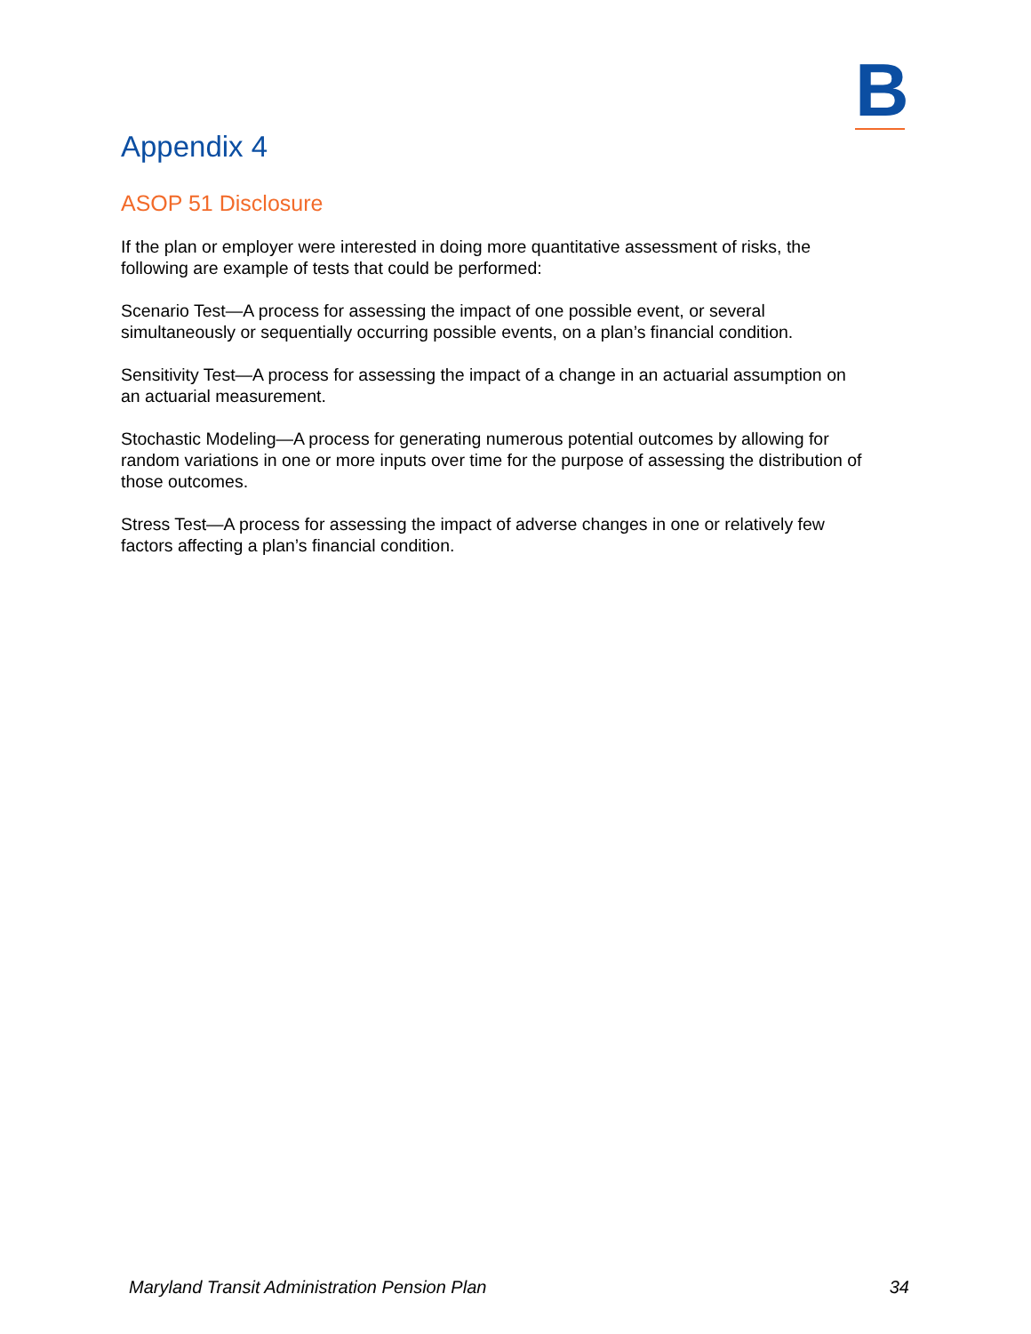B
Appendix 4
ASOP 51 Disclosure
If the plan or employer were interested in doing more quantitative assessment of risks, the following are example of tests that could be performed:
Scenario Test—A process for assessing the impact of one possible event, or several simultaneously or sequentially occurring possible events, on a plan’s financial condition.
Sensitivity Test—A process for assessing the impact of a change in an actuarial assumption on an actuarial measurement.
Stochastic Modeling—A process for generating numerous potential outcomes by allowing for random variations in one or more inputs over time for the purpose of assessing the distribution of those outcomes.
Stress Test—A process for assessing the impact of adverse changes in one or relatively few factors affecting a plan’s financial condition.
Maryland Transit Administration Pension Plan 34